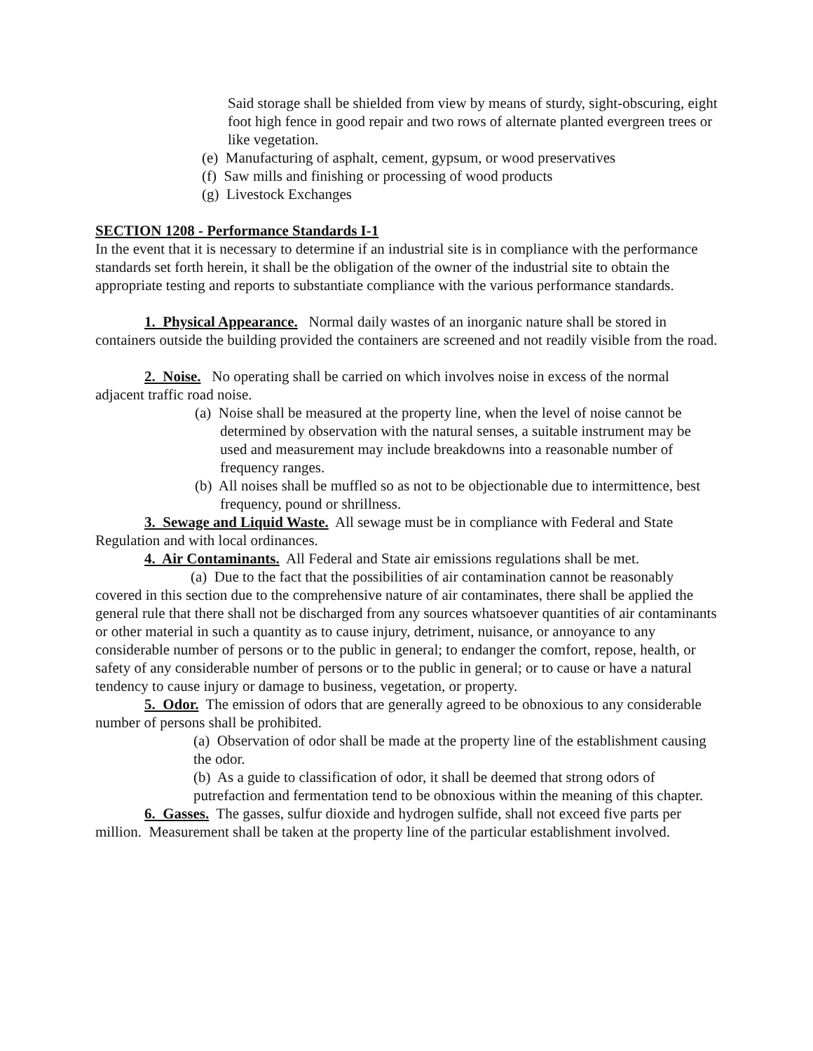Said storage shall be shielded from view by means of sturdy, sight-obscuring, eight foot high fence in good repair and two rows of alternate planted evergreen trees or like vegetation.
(e) Manufacturing of asphalt, cement, gypsum, or wood preservatives
(f) Saw mills and finishing or processing of wood products
(g) Livestock Exchanges
SECTION 1208 - Performance Standards I-1
In the event that it is necessary to determine if an industrial site is in compliance with the performance standards set forth herein, it shall be the obligation of the owner of the industrial site to obtain the appropriate testing and reports to substantiate compliance with the various performance standards.
1. Physical Appearance. Normal daily wastes of an inorganic nature shall be stored in containers outside the building provided the containers are screened and not readily visible from the road.
2. Noise. No operating shall be carried on which involves noise in excess of the normal adjacent traffic road noise.
(a) Noise shall be measured at the property line, when the level of noise cannot be determined by observation with the natural senses, a suitable instrument may be used and measurement may include breakdowns into a reasonable number of frequency ranges.
(b) All noises shall be muffled so as not to be objectionable due to intermittence, best frequency, pound or shrillness.
3. Sewage and Liquid Waste. All sewage must be in compliance with Federal and State Regulation and with local ordinances.
4. Air Contaminants. All Federal and State air emissions regulations shall be met.
(a) Due to the fact that the possibilities of air contamination cannot be reasonably covered in this section due to the comprehensive nature of air contaminates, there shall be applied the general rule that there shall not be discharged from any sources whatsoever quantities of air contaminants or other material in such a quantity as to cause injury, detriment, nuisance, or annoyance to any considerable number of persons or to the public in general; to endanger the comfort, repose, health, or safety of any considerable number of persons or to the public in general; or to cause or have a natural tendency to cause injury or damage to business, vegetation, or property.
5. Odor. The emission of odors that are generally agreed to be obnoxious to any considerable number of persons shall be prohibited.
(a) Observation of odor shall be made at the property line of the establishment causing the odor.
(b) As a guide to classification of odor, it shall be deemed that strong odors of putrefaction and fermentation tend to be obnoxious within the meaning of this chapter.
6. Gasses. The gasses, sulfur dioxide and hydrogen sulfide, shall not exceed five parts per million. Measurement shall be taken at the property line of the particular establishment involved.